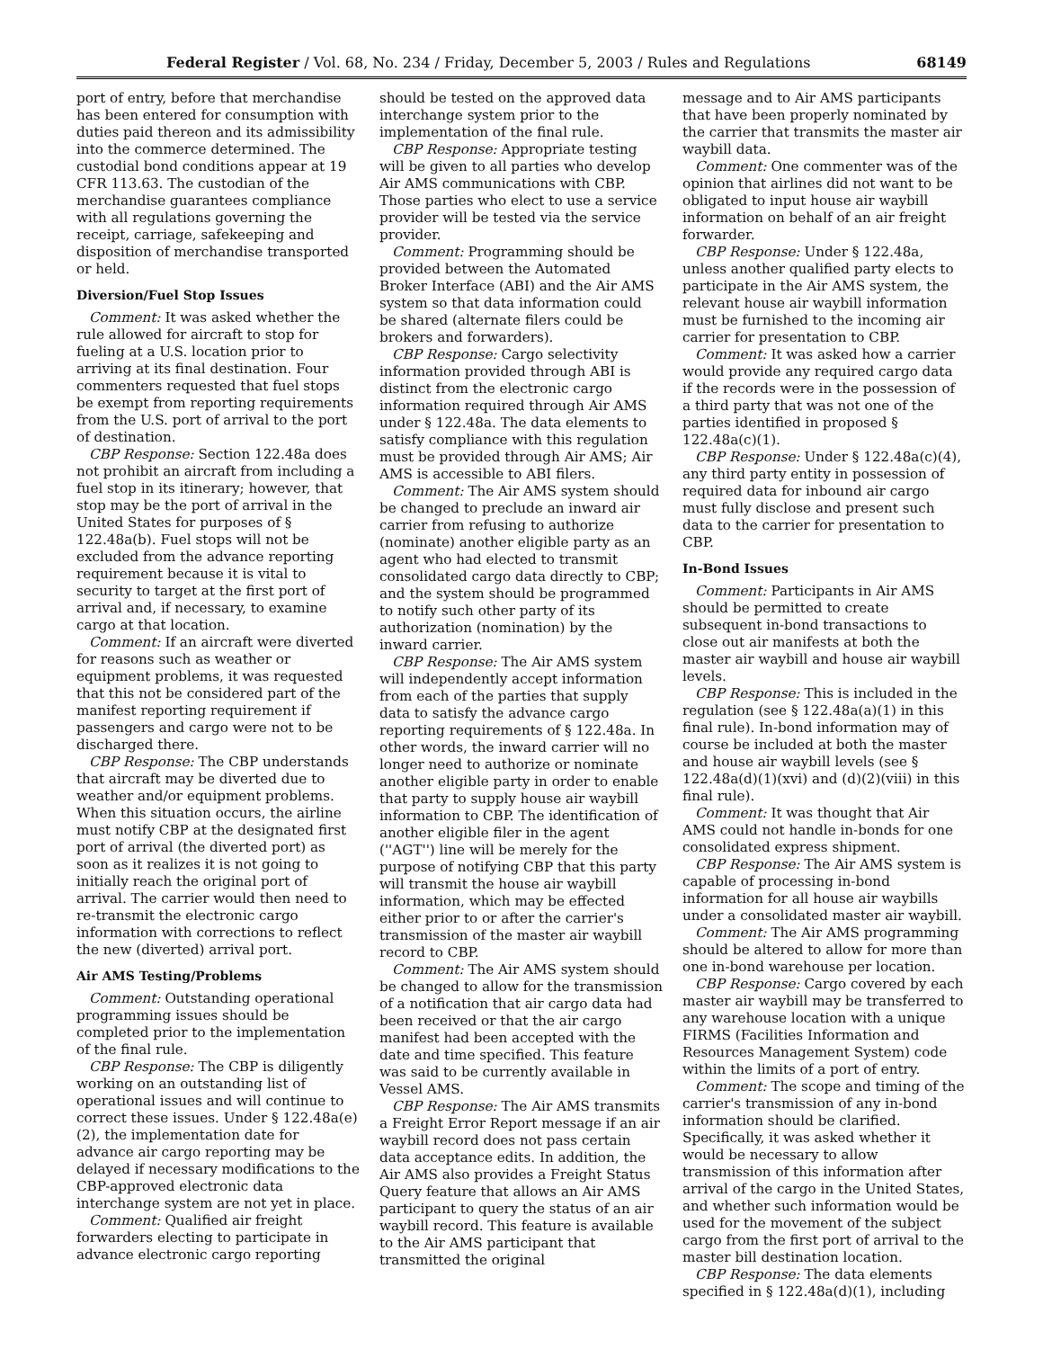Federal Register / Vol. 68, No. 234 / Friday, December 5, 2003 / Rules and Regulations 68149
port of entry, before that merchandise has been entered for consumption with duties paid thereon and its admissibility into the commerce determined. The custodial bond conditions appear at 19 CFR 113.63. The custodian of the merchandise guarantees compliance with all regulations governing the receipt, carriage, safekeeping and disposition of merchandise transported or held.
Diversion/Fuel Stop Issues
Comment: It was asked whether the rule allowed for aircraft to stop for fueling at a U.S. location prior to arriving at its final destination. Four commenters requested that fuel stops be exempt from reporting requirements from the U.S. port of arrival to the port of destination.
CBP Response: Section 122.48a does not prohibit an aircraft from including a fuel stop in its itinerary; however, that stop may be the port of arrival in the United States for purposes of § 122.48a(b). Fuel stops will not be excluded from the advance reporting requirement because it is vital to security to target at the first port of arrival and, if necessary, to examine cargo at that location.
Comment: If an aircraft were diverted for reasons such as weather or equipment problems, it was requested that this not be considered part of the manifest reporting requirement if passengers and cargo were not to be discharged there.
CBP Response: The CBP understands that aircraft may be diverted due to weather and/or equipment problems. When this situation occurs, the airline must notify CBP at the designated first port of arrival (the diverted port) as soon as it realizes it is not going to initially reach the original port of arrival. The carrier would then need to re-transmit the electronic cargo information with corrections to reflect the new (diverted) arrival port.
Air AMS Testing/Problems
Comment: Outstanding operational programming issues should be completed prior to the implementation of the final rule.
CBP Response: The CBP is diligently working on an outstanding list of operational issues and will continue to correct these issues. Under § 122.48a(e)(2), the implementation date for advance air cargo reporting may be delayed if necessary modifications to the CBP-approved electronic data interchange system are not yet in place.
Comment: Qualified air freight forwarders electing to participate in advance electronic cargo reporting
should be tested on the approved data interchange system prior to the implementation of the final rule.
CBP Response: Appropriate testing will be given to all parties who develop Air AMS communications with CBP. Those parties who elect to use a service provider will be tested via the service provider.
Comment: Programming should be provided between the Automated Broker Interface (ABI) and the Air AMS system so that data information could be shared (alternate filers could be brokers and forwarders).
CBP Response: Cargo selectivity information provided through ABI is distinct from the electronic cargo information required through Air AMS under § 122.48a. The data elements to satisfy compliance with this regulation must be provided through Air AMS; Air AMS is accessible to ABI filers.
Comment: The Air AMS system should be changed to preclude an inward air carrier from refusing to authorize (nominate) another eligible party as an agent who had elected to transmit consolidated cargo data directly to CBP; and the system should be programmed to notify such other party of its authorization (nomination) by the inward carrier.
CBP Response: The Air AMS system will independently accept information from each of the parties that supply data to satisfy the advance cargo reporting requirements of § 122.48a. In other words, the inward carrier will no longer need to authorize or nominate another eligible party in order to enable that party to supply house air waybill information to CBP. The identification of another eligible filer in the agent (''AGT'') line will be merely for the purpose of notifying CBP that this party will transmit the house air waybill information, which may be effected either prior to or after the carrier's transmission of the master air waybill record to CBP.
Comment: The Air AMS system should be changed to allow for the transmission of a notification that air cargo data had been received or that the air cargo manifest had been accepted with the date and time specified. This feature was said to be currently available in Vessel AMS.
CBP Response: The Air AMS transmits a Freight Error Report message if an air waybill record does not pass certain data acceptance edits. In addition, the Air AMS also provides a Freight Status Query feature that allows an Air AMS participant to query the status of an air waybill record. This feature is available to the Air AMS participant that transmitted the original
message and to Air AMS participants that have been properly nominated by the carrier that transmits the master air waybill data.
Comment: One commenter was of the opinion that airlines did not want to be obligated to input house air waybill information on behalf of an air freight forwarder.
CBP Response: Under § 122.48a, unless another qualified party elects to participate in the Air AMS system, the relevant house air waybill information must be furnished to the incoming air carrier for presentation to CBP.
Comment: It was asked how a carrier would provide any required cargo data if the records were in the possession of a third party that was not one of the parties identified in proposed § 122.48a(c)(1).
CBP Response: Under § 122.48a(c)(4), any third party entity in possession of required data for inbound air cargo must fully disclose and present such data to the carrier for presentation to CBP.
In-Bond Issues
Comment: Participants in Air AMS should be permitted to create subsequent in-bond transactions to close out air manifests at both the master air waybill and house air waybill levels.
CBP Response: This is included in the regulation (see § 122.48a(a)(1) in this final rule). In-bond information may of course be included at both the master and house air waybill levels (see § 122.48a(d)(1)(xvi) and (d)(2)(viii) in this final rule).
Comment: It was thought that Air AMS could not handle in-bonds for one consolidated express shipment.
CBP Response: The Air AMS system is capable of processing in-bond information for all house air waybills under a consolidated master air waybill.
Comment: The Air AMS programming should be altered to allow for more than one in-bond warehouse per location.
CBP Response: Cargo covered by each master air waybill may be transferred to any warehouse location with a unique FIRMS (Facilities Information and Resources Management System) code within the limits of a port of entry.
Comment: The scope and timing of the carrier's transmission of any in-bond information should be clarified. Specifically, it was asked whether it would be necessary to allow transmission of this information after arrival of the cargo in the United States, and whether such information would be used for the movement of the subject cargo from the first port of arrival to the master bill destination location.
CBP Response: The data elements specified in § 122.48a(d)(1), including